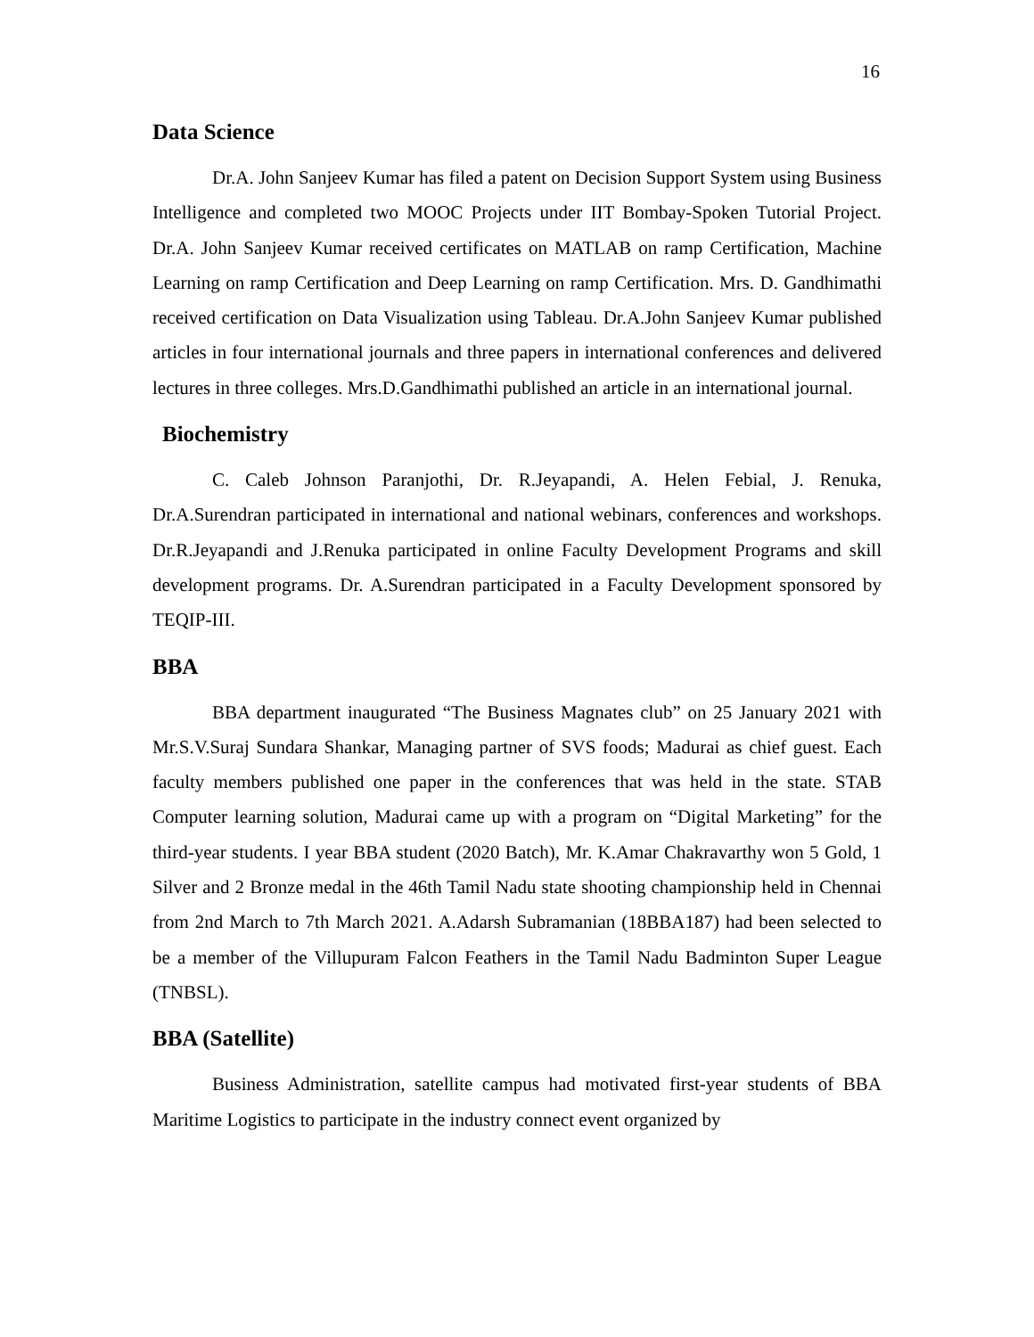16
Data Science
Dr.A. John Sanjeev Kumar has filed a patent on Decision Support System using Business Intelligence and completed two MOOC Projects under IIT Bombay-Spoken Tutorial Project. Dr.A. John Sanjeev Kumar received certificates on MATLAB on ramp Certification, Machine Learning on ramp Certification and Deep Learning on ramp Certification. Mrs. D. Gandhimathi received certification on Data Visualization using Tableau. Dr.A.John Sanjeev Kumar published articles in four international journals and three papers in international conferences and delivered lectures in three colleges. Mrs.D.Gandhimathi published an article in an international journal.
Biochemistry
C. Caleb Johnson Paranjothi, Dr. R.Jeyapandi, A. Helen Febial, J. Renuka, Dr.A.Surendran participated in international and national webinars, conferences and workshops. Dr.R.Jeyapandi and J.Renuka participated in online Faculty Development Programs and skill development programs. Dr. A.Surendran participated in a Faculty Development sponsored by TEQIP-III.
BBA
BBA department inaugurated “The Business Magnates club” on 25 January 2021 with Mr.S.V.Suraj Sundara Shankar, Managing partner of SVS foods; Madurai as chief guest. Each faculty members published one paper in the conferences that was held in the state. STAB Computer learning solution, Madurai came up with a program on “Digital Marketing” for the third-year students. I year BBA student (2020 Batch), Mr. K.Amar Chakravarthy won 5 Gold, 1 Silver and 2 Bronze medal in the 46th Tamil Nadu state shooting championship held in Chennai from 2nd March to 7th March 2021. A.Adarsh Subramanian (18BBA187) had been selected to be a member of the Villupuram Falcon Feathers in the Tamil Nadu Badminton Super League (TNBSL).
BBA (Satellite)
Business Administration, satellite campus had motivated first-year students of BBA Maritime Logistics to participate in the industry connect event organized by